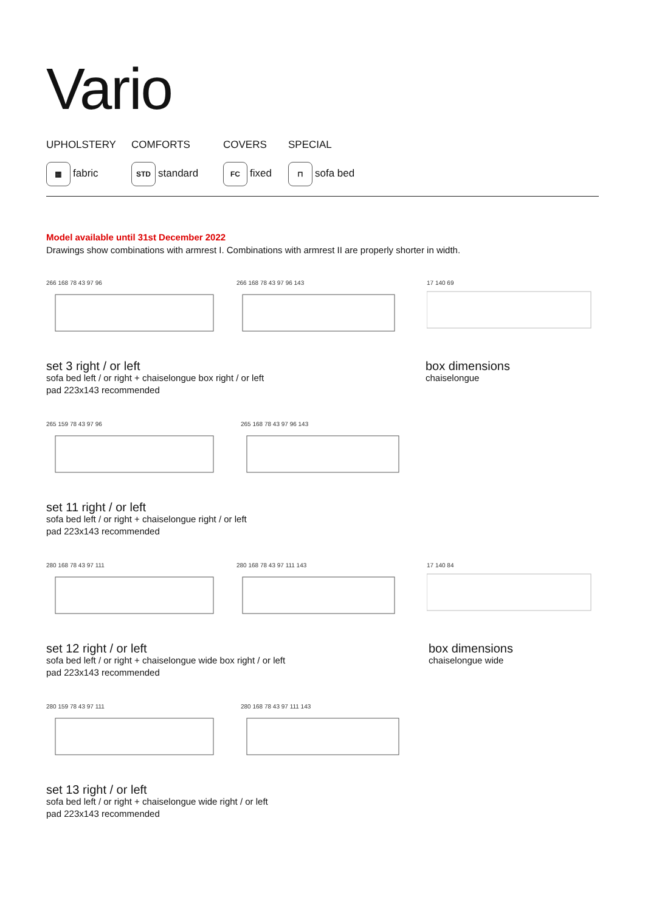Vario
UPHOLSTERY COMFORTS COVERS SPECIAL
▦ fabric STD standard FC fixed ⊓ sofa bed
Model available until 31st December 2022
Drawings show combinations with armrest I. Combinations with armrest II are properly shorter in width.
266 168 78 43 97 96 266 168 78 43 97 96 143 17 140 69
set 3 right / or left
sofa bed left / or right + chaiselongue box right / or left
pad 223x143 recommended
box dimensions
chaiselongue
265 159 78 43 97 96 265 168 78 43 97 96 143
set 11 right / or left
sofa bed left / or right + chaiselongue right / or left
pad 223x143 recommended
280 168 78 43 97 111 280 168 78 43 97 111 143 17 140 84
set 12 right / or left
sofa bed left / or right + chaiselongue wide box right / or left
pad 223x143 recommended
box dimensions
chaiselongue wide
280 159 78 43 97 111 280 168 78 43 97 111 143
set 13 right / or left
sofa bed left / or right + chaiselongue wide right / or left
pad 223x143 recommended